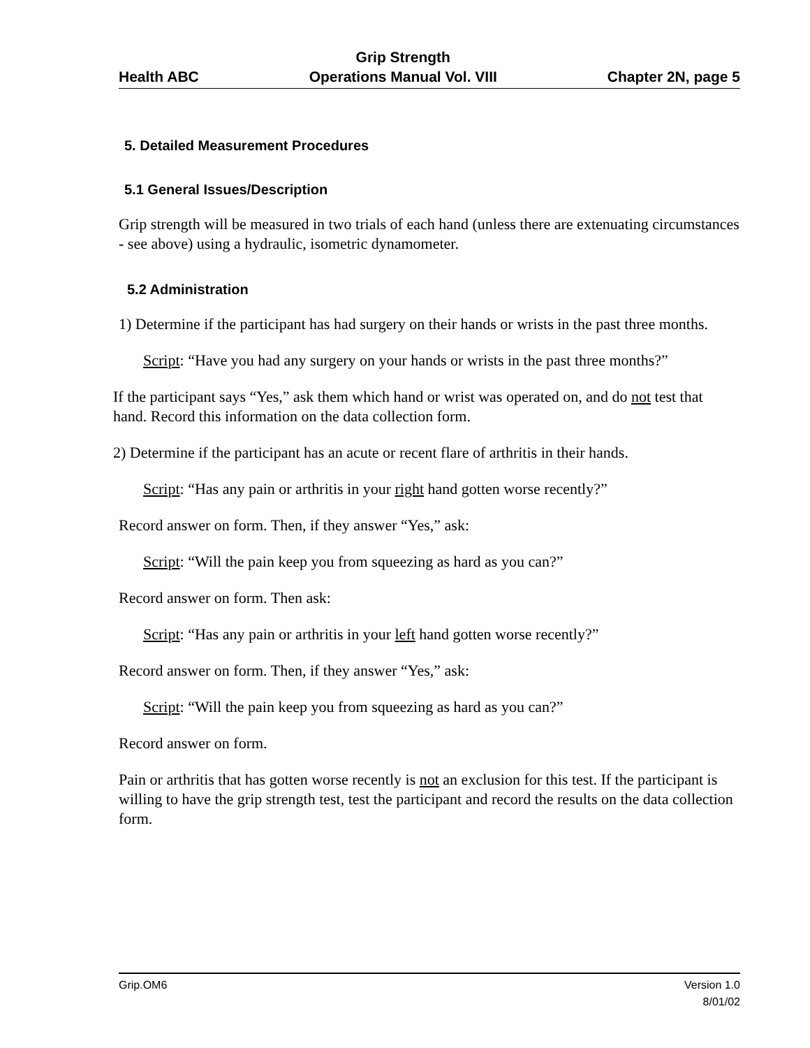Health ABC
Grip Strength
Operations Manual Vol. VIII
Chapter 2N, page 5
5. Detailed Measurement Procedures
5.1 General Issues/Description
Grip strength will be measured in two trials of each hand (unless there are extenuating circumstances - see above) using a hydraulic, isometric dynamometer.
5.2 Administration
1) Determine if the participant has had surgery on their hands or wrists in the past three months.
Script: “Have you had any surgery on your hands or wrists in the past three months?”
If the participant says “Yes,” ask them which hand or wrist was operated on, and do not test that hand. Record this information on the data collection form.
2) Determine if the participant has an acute or recent flare of arthritis in their hands.
Script: “Has any pain or arthritis in your right hand gotten worse recently?”
Record answer on form. Then, if they answer “Yes,” ask:
Script: “Will the pain keep you from squeezing as hard as you can?”
Record answer on form. Then ask:
Script: “Has any pain or arthritis in your left hand gotten worse recently?”
Record answer on form. Then, if they answer “Yes,” ask:
Script: “Will the pain keep you from squeezing as hard as you can?”
Record answer on form.
Pain or arthritis that has gotten worse recently is not an exclusion for this test. If the participant is willing to have the grip strength test, test the participant and record the results on the data collection form.
Grip.OM6 Version 1.0
8/01/02